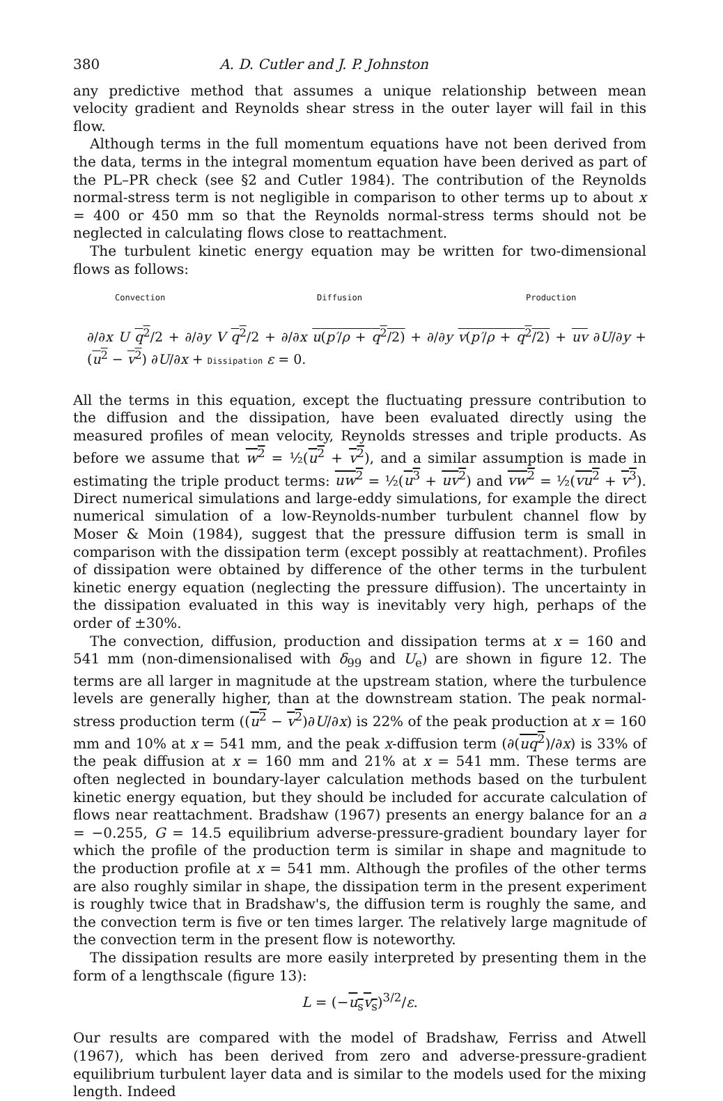380 A. D. Cutler and J. P. Johnston
any predictive method that assumes a unique relationship between mean velocity gradient and Reynolds shear stress in the outer layer will fail in this flow.
Although terms in the full momentum equations have not been derived from the data, terms in the integral momentum equation have been derived as part of the PL–PR check (see §2 and Cutler 1984). The contribution of the Reynolds normal-stress term is not negligible in comparison to other terms up to about x = 400 or 450 mm so that the Reynolds normal-stress terms should not be neglected in calculating flows close to reattachment.
The turbulent kinetic energy equation may be written for two-dimensional flows as follows:
Convection Diffusion Production
∂/∂x U q<sup>2</sup>/2 + ∂/∂y V q<sup>2</sup>/2 + ∂/∂x u(p′/ρ + q<sup>2</sup>/2) + ∂/∂y v(p′/ρ + q<sup>2</sup>/2) + uv ∂U/∂y + (u<sup>2</sup> − v<sup>2</sup>) ∂U/∂x + Dissipation ε = 0.
All the terms in this equation, except the fluctuating pressure contribution to the diffusion and the dissipation, have been evaluated directly using the measured profiles of mean velocity, Reynolds stresses and triple products. As before we assume that w<sup>2</sup> = ½(u<sup>2</sup> + v<sup>2</sup>), and a similar assumption is made in estimating the triple product terms: uw<sup>2</sup> = ½(u<sup>3</sup> + uv<sup>2</sup>) and vw<sup>2</sup> = ½(vu<sup>2</sup> + v<sup>3</sup>). Direct numerical simulations and large-eddy simulations, for example the direct numerical simulation of a low-Reynolds-number turbulent channel flow by Moser & Moin (1984), suggest that the pressure diffusion term is small in comparison with the dissipation term (except possibly at reattachment). Profiles of dissipation were obtained by difference of the other terms in the turbulent kinetic energy equation (neglecting the pressure diffusion). The uncertainty in the dissipation evaluated in this way is inevitably very high, perhaps of the order of ±30%.
The convection, diffusion, production and dissipation terms at x = 160 and 541 mm (non-dimensionalised with δ<sub>99</sub> and U<sub>e</sub>) are shown in figure 12. The terms are all larger in magnitude at the upstream station, where the turbulence levels are generally higher, than at the downstream station. The peak normal-stress production term ((u<sup>2</sup> − v<sup>2</sup>)∂U/∂x) is 22% of the peak production at x = 160 mm and 10% at x = 541 mm, and the peak x-diffusion term (∂(uq<sup>2</sup>)/∂x) is 33% of the peak diffusion at x = 160 mm and 21% at x = 541 mm. These terms are often neglected in boundary-layer calculation methods based on the turbulent kinetic energy equation, but they should be included for accurate calculation of flows near reattachment. Bradshaw (1967) presents an energy balance for an a = −0.255, G = 14.5 equilibrium adverse-pressure-gradient boundary layer for which the profile of the production term is similar in shape and magnitude to the production profile at x = 541 mm. Although the profiles of the other terms are also roughly similar in shape, the dissipation term in the present experiment is roughly twice that in Bradshaw's, the diffusion term is roughly the same, and the convection term is five or ten times larger. The relatively large magnitude of the convection term in the present flow is noteworthy.
The dissipation results are more easily interpreted by presenting them in the form of a lengthscale (figure 13):
L = (−u<sub>s</sub>v<sub>s</sub>)<sup>3/2</sup>/ε.
Our results are compared with the model of Bradshaw, Ferriss and Atwell (1967), which has been derived from zero and adverse-pressure-gradient equilibrium turbulent layer data and is similar to the models used for the mixing length. Indeed